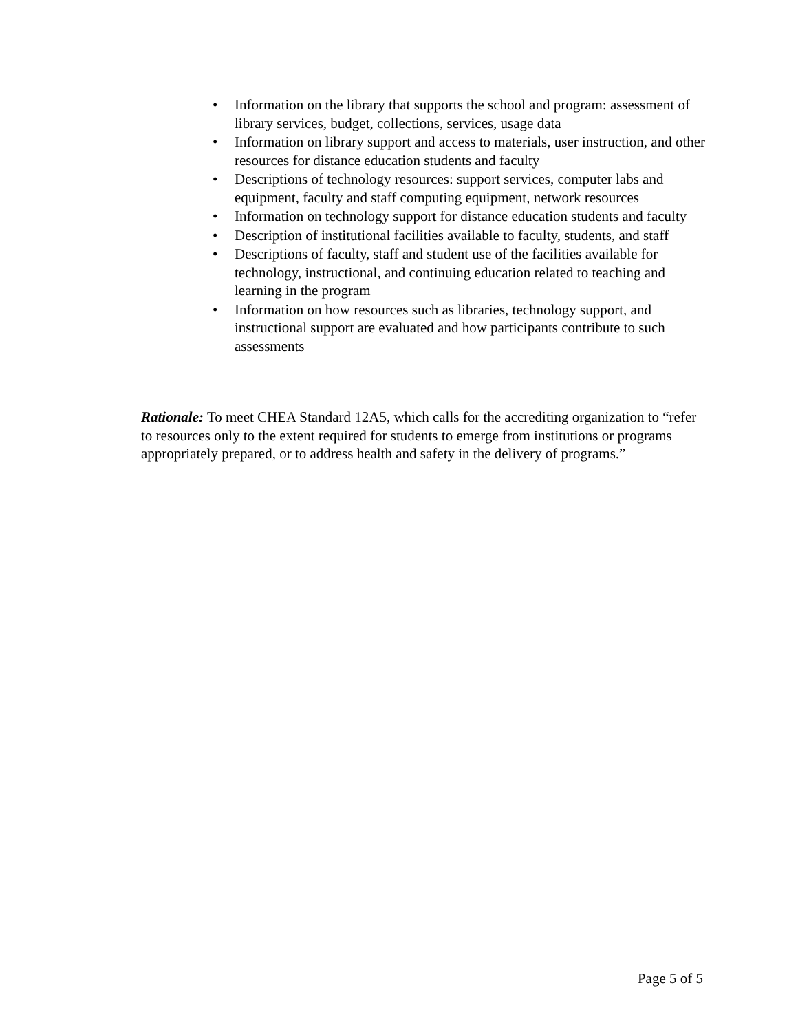• Information on the library that supports the school and program: assessment of library services, budget, collections, services, usage data
• Information on library support and access to materials, user instruction, and other resources for distance education students and faculty
• Descriptions of technology resources: support services, computer labs and equipment, faculty and staff computing equipment, network resources
• Information on technology support for distance education students and faculty
• Description of institutional facilities available to faculty, students, and staff
• Descriptions of faculty, staff and student use of the facilities available for technology, instructional, and continuing education related to teaching and learning in the program
• Information on how resources such as libraries, technology support, and instructional support are evaluated and how participants contribute to such assessments
Rationale: To meet CHEA Standard 12A5, which calls for the accrediting organization to “refer to resources only to the extent required for students to emerge from institutions or programs appropriately prepared, or to address health and safety in the delivery of programs.”
Page 5 of 5